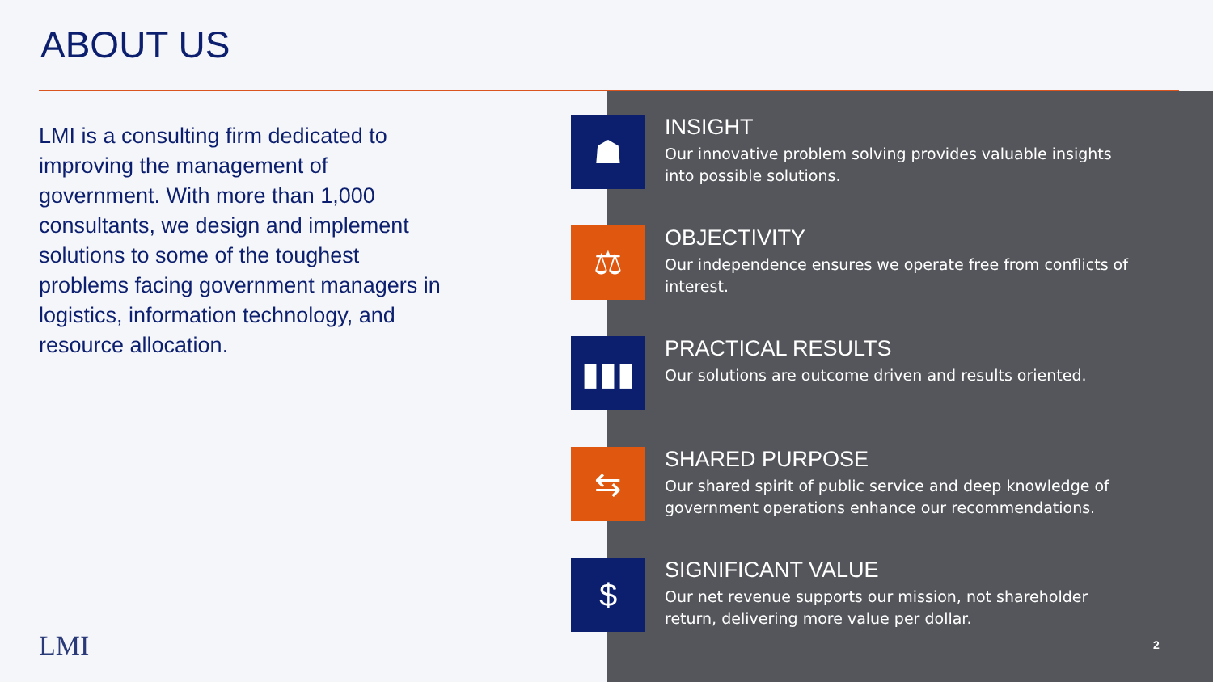ABOUT US
LMI is a consulting firm dedicated to improving the management of government. With more than 1,000 consultants, we design and implement solutions to some of the toughest problems facing government managers in logistics, information technology, and resource allocation.
☗
INSIGHT
Our innovative problem solving provides valuable insights into possible solutions.
⚖
OBJECTIVITY
Our independence ensures we operate free from conflicts of interest.
▮▮▮
PRACTICAL RESULTS
Our solutions are outcome driven and results oriented.
⇆
SHARED PURPOSE
Our shared spirit of public service and deep knowledge of government operations enhance our recommendations.
$
SIGNIFICANT VALUE
Our net revenue supports our mission, not shareholder return, delivering more value per dollar.
LMI 2